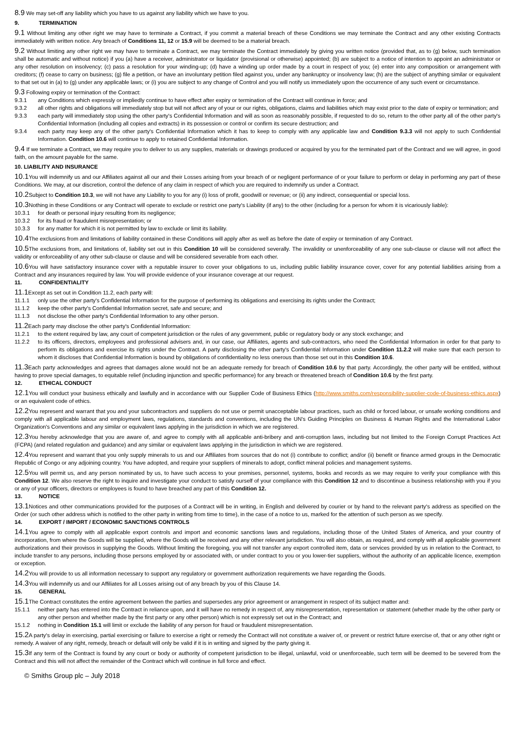8.9 We may set-off any liability which you have to us against any liability which we have to you.
9. TERMINATION
9.1 Without limiting any other right we may have to terminate a Contract, if you commit a material breach of these Conditions we may terminate the Contract and any other existing Contracts immediately with written notice. Any breach of Conditions 11, 12 or 15.9 will be deemed to be a material breach.
9.2 Without limiting any other right we may have to terminate a Contract, we may terminate the Contract immediately by giving you written notice (provided that, as to (g) below, such termination shall be automatic and without notice) if you (a) have a receiver, administrator or liquidator (provisional or otherwise) appointed; (b) are subject to a notice of intention to appoint an administrator or any other resolution on insolvency; (c) pass a resolution for your winding-up; (d) have a winding up order made by a court in respect of you; (e) enter into any composition or arrangement with creditors; (f) cease to carry on business; (g) file a petition, or have an involuntary petition filed against you, under any bankruptcy or insolvency law; (h) are the subject of anything similar or equivalent to that set out in (a) to (g) under any applicable laws; or (i) you are subject to any change of Control and you will notify us immediately upon the occurrence of any such event or circumstance.
9.3 Following expiry or termination of the Contract:
9.3.1 any Conditions which expressly or impliedly continue to have effect after expiry or termination of the Contract will continue in force; and
9.3.2 all other rights and obligations will immediately stop but will not affect any of your or our rights, obligations, claims and liabilities which may exist prior to the date of expiry or termination; and
9.3.3 each party will immediately stop using the other party's Confidential Information and will as soon as reasonably possible, if requested to do so, return to the other party all of the other party's Confidential Information (including all copies and extracts) in its possession or control or confirm its secure destruction; and
9.3.4 each party may keep any of the other party's Confidential Information which it has to keep to comply with any applicable law and Condition 9.3.3 will not apply to such Confidential Information. Condition 10.6 will continue to apply to retained Confidential Information.
9.4 If we terminate a Contract, we may require you to deliver to us any supplies, materials or drawings produced or acquired by you for the terminated part of the Contract and we will agree, in good faith, on the amount payable for the same.
10. LIABILITY AND INSURANCE
10.1 You will indemnify us and our Affiliates against all our and their Losses arising from your breach of or negligent performance of or your failure to perform or delay in performing any part of these Conditions. We may, at our discretion, control the defence of any claim in respect of which you are required to indemnify us under a Contract.
10.2 Subject to Condition 10.3, we will not have any Liability to you for any (i) loss of profit, goodwill or revenue; or (ii) any indirect, consequential or special loss.
10.3 Nothing in these Conditions or any Contract will operate to exclude or restrict one party's Liability (if any) to the other (including for a person for whom it is vicariously liable):
10.3.1 for death or personal injury resulting from its negligence;
10.3.2 for its fraud or fraudulent misrepresentation; or
10.3.3 for any matter for which it is not permitted by law to exclude or limit its liability.
10.4 The exclusions from and limitations of liability contained in these Conditions will apply after as well as before the date of expiry or termination of any Contract.
10.5 The exclusions from, and limitations of, liability set out in this Condition 10 will be considered severally. The invalidity or unenforceability of any one sub-clause or clause will not affect the validity or enforceability of any other sub-clause or clause and will be considered severable from each other.
10.6 You will have satisfactory insurance cover with a reputable insurer to cover your obligations to us, including public liability insurance cover, cover for any potential liabilities arising from a Contract and any insurances required by law. You will provide evidence of your insurance coverage at our request.
11. CONFIDENTIALITY
11.1 Except as set out in Condition 11.2, each party will:
11.1.1 only use the other party's Confidential Information for the purpose of performing its obligations and exercising its rights under the Contract;
11.1.2 keep the other party's Confidential Information secret, safe and secure; and
11.1.3 not disclose the other party's Confidential Information to any other person.
11.2 Each party may disclose the other party's Confidential Information:
11.2.1 to the extent required by law, any court of competent jurisdiction or the rules of any government, public or regulatory body or any stock exchange; and
11.2.2 to its officers, directors, employees and professional advisers and, in our case, our Affiliates, agents and sub-contractors, who need the Confidential Information in order for that party to perform its obligations and exercise its rights under the Contract. A party disclosing the other party's Confidential Information under Condition 11.2.2 will make sure that each person to whom it discloses that Confidential Information is bound by obligations of confidentiality no less onerous than those set out in this Condition 10.6.
11.3 Each party acknowledges and agrees that damages alone would not be an adequate remedy for breach of Condition 10.6 by that party. Accordingly, the other party will be entitled, without having to prove special damages, to equitable relief (including injunction and specific performance) for any breach or threatened breach of Condition 10.6 by the first party.
12. ETHICAL CONDUCT
12.1 You will conduct your business ethically and lawfully and in accordance with our Supplier Code of Business Ethics (http://www.smiths.com/responsibility-supplier-code-of-business-ethics.aspx) or an equivalent code of ethics.
12.2 You represent and warrant that you and your subcontractors and suppliers do not use or permit unacceptable labour practices, such as child or forced labour, or unsafe working conditions and comply with all applicable labour and employment laws, regulations, standards and conventions, including the UN's Guiding Principles on Business & Human Rights and the International Labor Organization's Conventions and any similar or equivalent laws applying in the jurisdiction in which we are registered.
12.3 You hereby acknowledge that you are aware of, and agree to comply with all applicable anti-bribery and anti-corruption laws, including but not limited to the Foreign Corrupt Practices Act (FCPA) (and related regulation and guidance) and any similar or equivalent laws applying in the jurisdiction in which we are registered.
12.4 You represent and warrant that you only supply minerals to us and our Affiliates from sources that do not (i) contribute to conflict; and/or (ii) benefit or finance armed groups in the Democratic Republic of Congo or any adjoining country. You have adopted, and require your suppliers of minerals to adopt, conflict mineral policies and management systems.
12.5 You will permit us, and any person nominated by us, to have such access to your premises, personnel, systems, books and records as we may require to verify your compliance with this Condition 12. We also reserve the right to inquire and investigate your conduct to satisfy ourself of your compliance with this Condition 12 and to discontinue a business relationship with you if you or any of your officers, directors or employees is found to have breached any part of this Condition 12.
13. NOTICE
13.1 Notices and other communications provided for the purposes of a Contract will be in writing, in English and delivered by courier or by hand to the relevant party's address as specified on the Order (or such other address which is notified to the other party in writing from time to time), in the case of a notice to us, marked for the attention of such person as we specify.
14. EXPORT / IMPORT / ECONOMIC SANCTIONS CONTROLS
14.1 You agree to comply with all applicable export controls and import and economic sanctions laws and regulations, including those of the United States of America, and your country of incorporation, from where the Goods will be supplied, where the Goods will be received and any other relevant jurisdiction. You will also obtain, as required, and comply with all applicable government authorizations and their provisos in supplying the Goods. Without limiting the foregoing, you will not transfer any export controlled item, data or services provided by us in relation to the Contract, to include transfer to any persons, including those persons employed by or associated with, or under contract to you or you lower-tier suppliers, without the authority of an applicable licence, exemption or exception.
14.2 You will provide to us all information necessary to support any regulatory or government authorization requirements we have regarding the Goods.
14.3 You will indemnify us and our Affiliates for all Losses arising out of any breach by you of this Clause 14.
15. GENERAL
15.1 The Contract constitutes the entire agreement between the parties and supersedes any prior agreement or arrangement in respect of its subject matter and:
15.1.1 neither party has entered into the Contract in reliance upon, and it will have no remedy in respect of, any misrepresentation, representation or statement (whether made by the other party or any other person and whether made by the first party or any other person) which is not expressly set out in the Contract; and
15.1.2 nothing in Condition 15.1 will limit or exclude the liability of any person for fraud or fraudulent misrepresentation.
15.2 A party's delay in exercising, partial exercising or failure to exercise a right or remedy the Contract will not constitute a waiver of, or prevent or restrict future exercise of, that or any other right or remedy. A waiver of any right, remedy, breach or default will only be valid if it is in writing and signed by the party giving it.
15.3 If any term of the Contract is found by any court or body or authority of competent jurisdiction to be illegal, unlawful, void or unenforceable, such term will be deemed to be severed from the Contract and this will not affect the remainder of the Contract which will continue in full force and effect.
© Smiths Group plc – July 2018